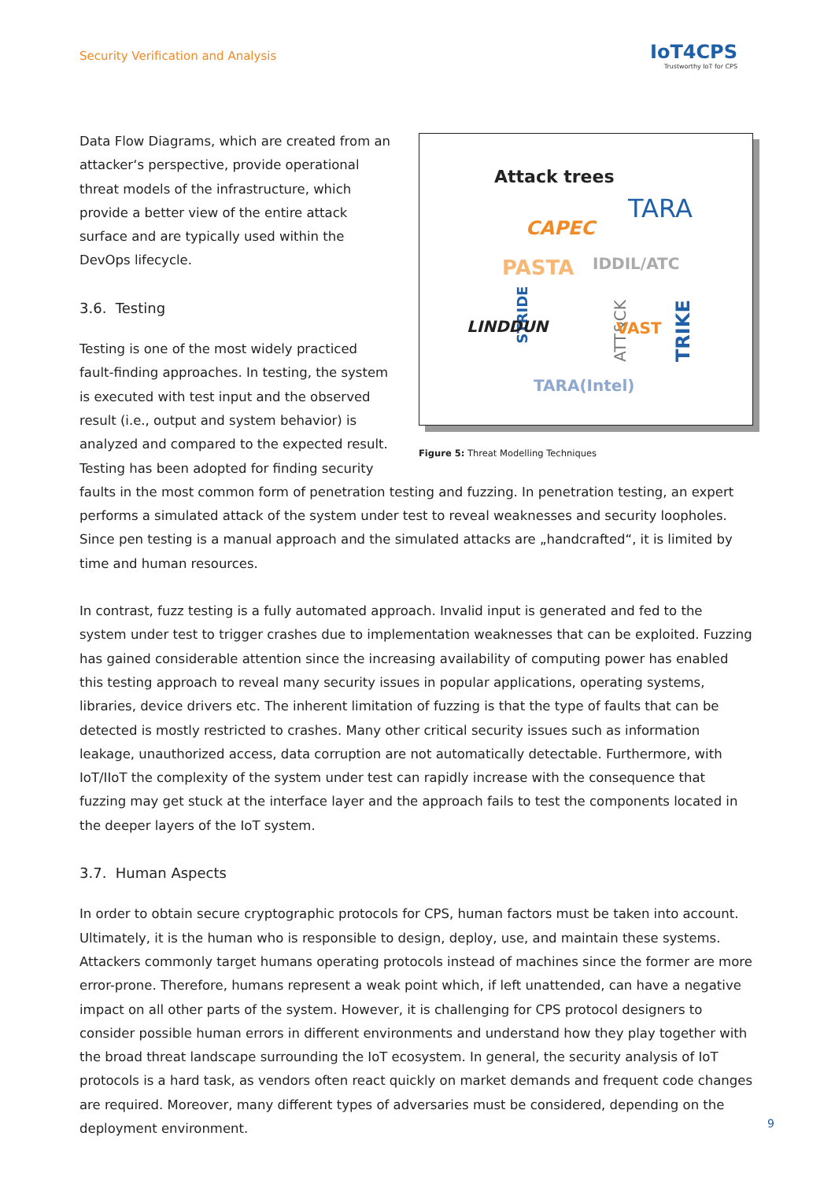Security Verification and Analysis
IoT4CPS
Trustworthy IoT for CPS
Attack trees
TARA
CAPEC
IDDIL/ATC PASTA
STRIDE
LINDDUN
ATT&CK
VAST
TRIKE TARA(Intel)
Figure 5: Threat Modelling Techniques
Data Flow Diagrams, which are created from an attacker‘s perspective, provide operational threat models of the infrastructure, which provide a better view of the entire attack surface and are typically used within the DevOps lifecycle.
3.6. Testing
Testing is one of the most widely practiced fault-finding approaches. In testing, the system is executed with test input and the observed result (i.e., output and system behavior) is analyzed and compared to the expected result. Testing has been adopted for finding security faults in the most common form of penetration testing and fuzzing. In penetration testing, an expert performs a simulated attack of the system under test to reveal weaknesses and security loopholes. Since pen testing is a manual approach and the simulated attacks are „handcrafted“, it is limited by time and human resources.
In contrast, fuzz testing is a fully automated approach. Invalid input is generated and fed to the system under test to trigger crashes due to implementation weaknesses that can be exploited. Fuzzing has gained considerable attention since the increasing availability of computing power has enabled this testing approach to reveal many security issues in popular applications, operating systems, libraries, device drivers etc. The inherent limitation of fuzzing is that the type of faults that can be detected is mostly restricted to crashes. Many other critical security issues such as information leakage, unauthorized access, data corruption are not automatically detectable. Furthermore, with IoT/IIoT the complexity of the system under test can rapidly increase with the consequence that fuzzing may get stuck at the interface layer and the approach fails to test the components located in the deeper layers of the IoT system.
3.7. Human Aspects
In order to obtain secure cryptographic protocols for CPS, human factors must be taken into account. Ultimately, it is the human who is responsible to design, deploy, use, and maintain these systems. Attackers commonly target humans operating protocols instead of machines since the former are more error-prone. Therefore, humans represent a weak point which, if left unattended, can have a negative impact on all other parts of the system. However, it is challenging for CPS protocol designers to consider possible human errors in different environments and understand how they play together with the broad threat landscape surrounding the IoT ecosystem. In general, the security analysis of IoT protocols is a hard task, as vendors often react quickly on market demands and frequent code changes are required. Moreover, many different types of adversaries must be considered, depending on the deployment environment.
9